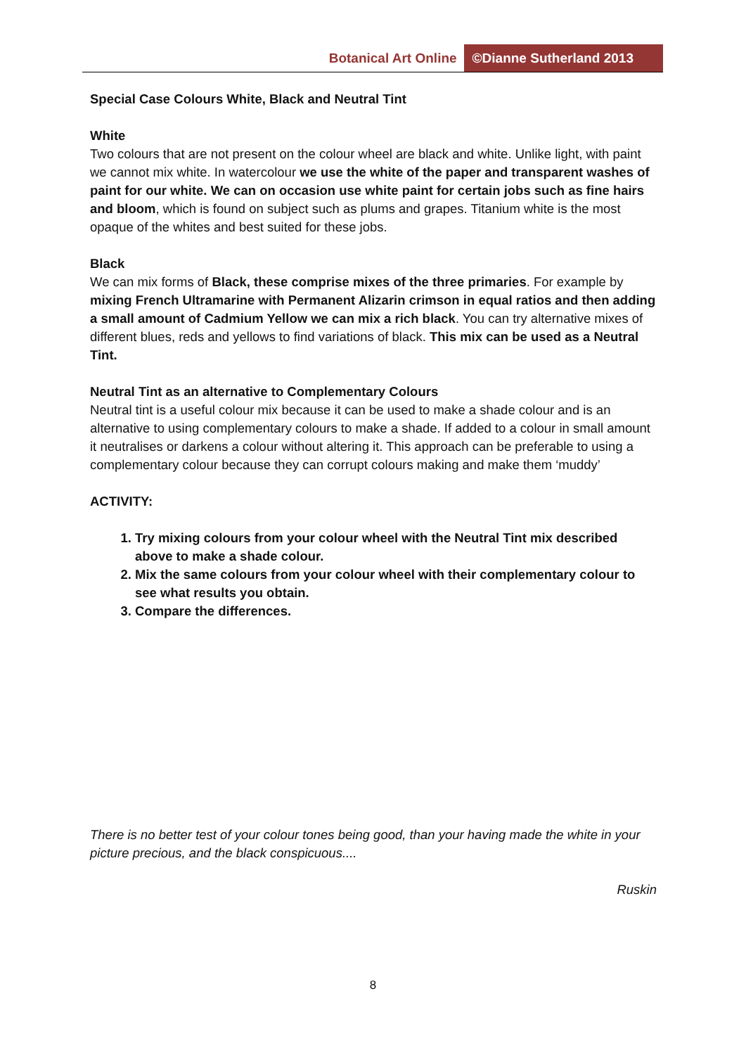Botanical Art Online ©Dianne Sutherland 2013
Special Case Colours White, Black and Neutral Tint
White
Two colours that are not present on the colour wheel are black and white. Unlike light, with paint we cannot mix white. In watercolour we use the white of the paper and transparent washes of paint for our white. We can on occasion use white paint for certain jobs such as fine hairs and bloom, which is found on subject such as plums and grapes. Titanium white is the most opaque of the whites and best suited for these jobs.
Black
We can mix forms of Black, these comprise mixes of the three primaries. For example by mixing French Ultramarine with Permanent Alizarin crimson in equal ratios and then adding a small amount of Cadmium Yellow we can mix a rich black. You can try alternative mixes of different blues, reds and yellows to find variations of black. This mix can be used as a Neutral Tint.
Neutral Tint as an alternative to Complementary Colours
Neutral tint is a useful colour mix because it can be used to make a shade colour and is an alternative to using complementary colours to make a shade. If added to a colour in small amount it neutralises or darkens a colour without altering it. This approach can be preferable to using a complementary colour because they can corrupt colours making and make them ‘muddy’
ACTIVITY:
1. Try mixing colours from your colour wheel with the Neutral Tint mix described above to make a shade colour.
2. Mix the same colours from your colour wheel with their complementary colour to see what results you obtain.
3. Compare the differences.
There is no better test of your colour tones being good, than your having made the white in your picture precious, and the black conspicuous....
Ruskin
8